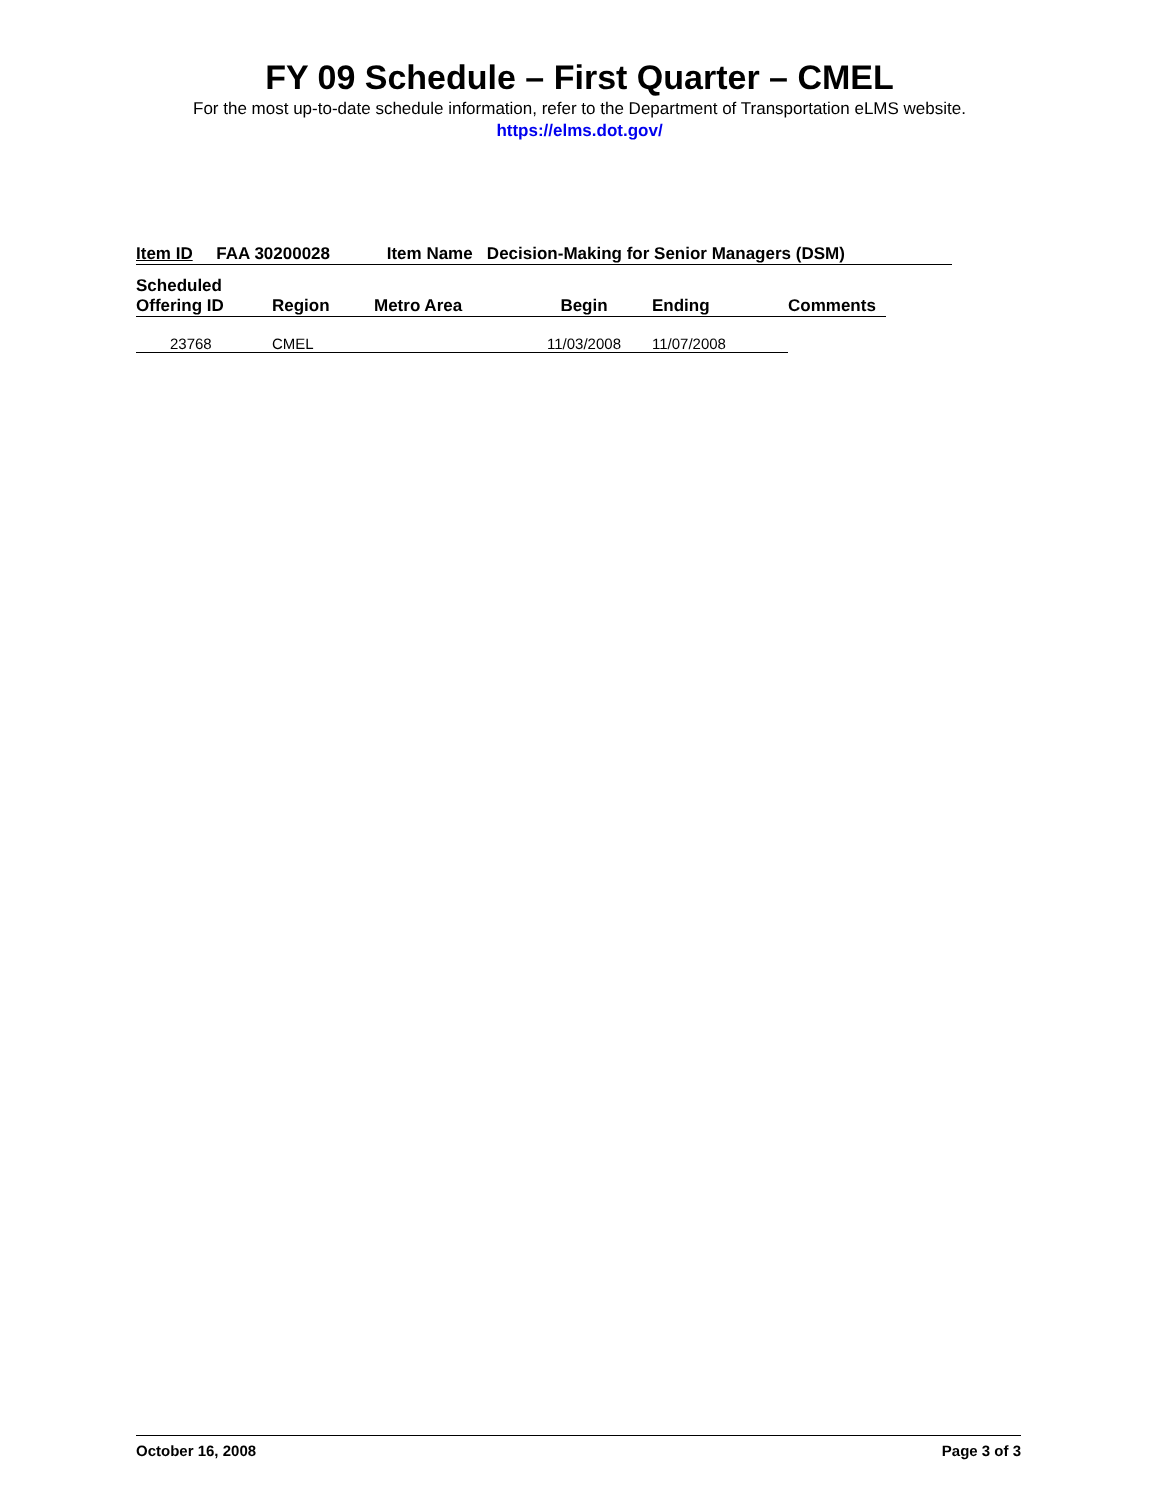FY 09 Schedule – First Quarter – CMEL
For the most up-to-date schedule information, refer to the Department of Transportation eLMS website.
https://elms.dot.gov/
Item ID FAA 30200028 Item Name Decision-Making for Senior Managers (DSM)
| Scheduled Offering ID | Region | Metro Area | Begin | Ending | Comments |
| --- | --- | --- | --- | --- | --- |
| 23768 | CMEL | | 11/03/2008 | 11/07/2008 | |
October 16, 2008 Page 3 of 3